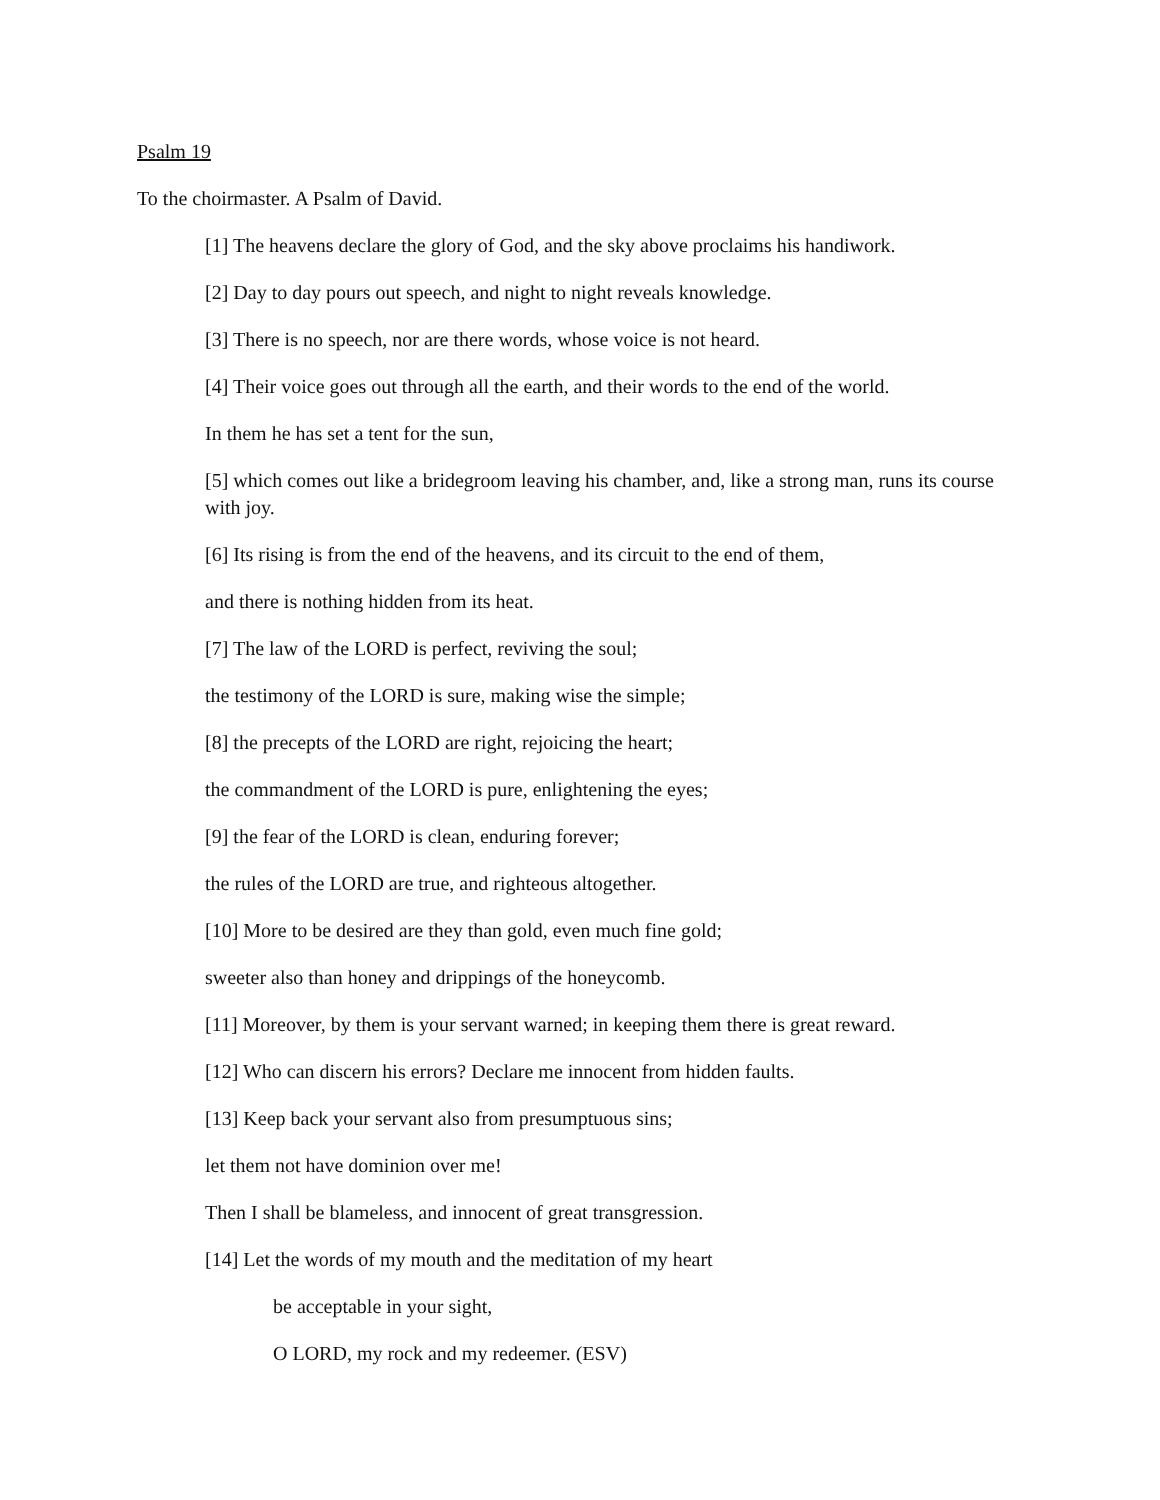Psalm 19
To the choirmaster. A Psalm of David.
[1] The heavens declare the glory of God, and the sky above proclaims his handiwork.
[2] Day to day pours out speech, and night to night reveals knowledge.
[3] There is no speech, nor are there words, whose voice is not heard.
[4] Their voice goes out through all the earth, and their words to the end of the world.
In them he has set a tent for the sun,
[5] which comes out like a bridegroom leaving his chamber, and, like a strong man, runs its course with joy.
[6] Its rising is from the end of the heavens, and its circuit to the end of them,
and there is nothing hidden from its heat.
[7] The law of the LORD is perfect, reviving the soul;
the testimony of the LORD is sure, making wise the simple;
[8] the precepts of the LORD are right, rejoicing the heart;
the commandment of the LORD is pure, enlightening the eyes;
[9] the fear of the LORD is clean, enduring forever;
the rules of the LORD are true, and righteous altogether.
[10] More to be desired are they than gold, even much fine gold;
sweeter also than honey and drippings of the honeycomb.
[11] Moreover, by them is your servant warned; in keeping them there is great reward.
[12] Who can discern his errors? Declare me innocent from hidden faults.
[13] Keep back your servant also from presumptuous sins;
let them not have dominion over me!
Then I shall be blameless, and innocent of great transgression.
[14] Let the words of my mouth and the meditation of my heart
be acceptable in your sight,
O LORD, my rock and my redeemer. (ESV)